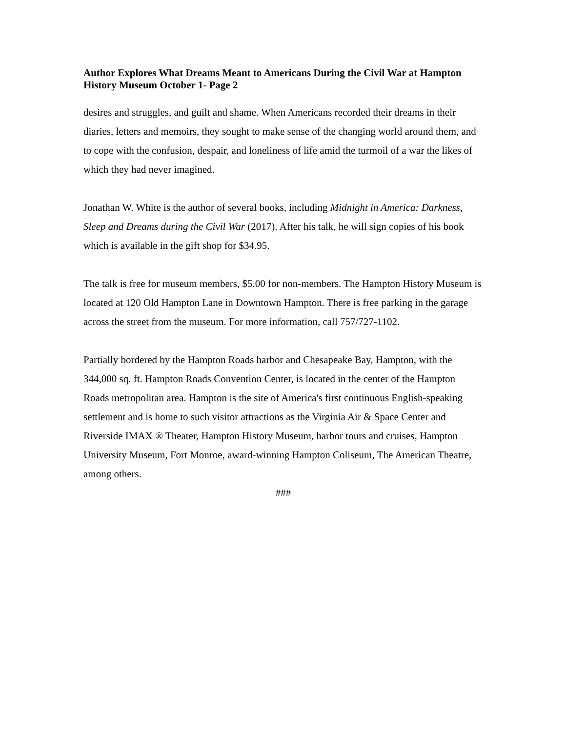Author Explores What Dreams Meant to Americans During the Civil War at Hampton History Museum October 1- Page 2
desires and struggles, and guilt and shame. When Americans recorded their dreams in their diaries, letters and memoirs, they sought to make sense of the changing world around them, and to cope with the confusion, despair, and loneliness of life amid the turmoil of a war the likes of which they had never imagined.
Jonathan W. White is the author of several books, including Midnight in America: Darkness, Sleep and Dreams during the Civil War (2017). After his talk, he will sign copies of his book which is available in the gift shop for $34.95.
The talk is free for museum members, $5.00 for non-members. The Hampton History Museum is located at 120 Old Hampton Lane in Downtown Hampton. There is free parking in the garage across the street from the museum. For more information, call 757/727-1102.
Partially bordered by the Hampton Roads harbor and Chesapeake Bay, Hampton, with the 344,000 sq. ft. Hampton Roads Convention Center, is located in the center of the Hampton Roads metropolitan area. Hampton is the site of America's first continuous English-speaking settlement and is home to such visitor attractions as the Virginia Air & Space Center and Riverside IMAX ® Theater, Hampton History Museum, harbor tours and cruises, Hampton University Museum, Fort Monroe, award-winning Hampton Coliseum, The American Theatre, among others.
###